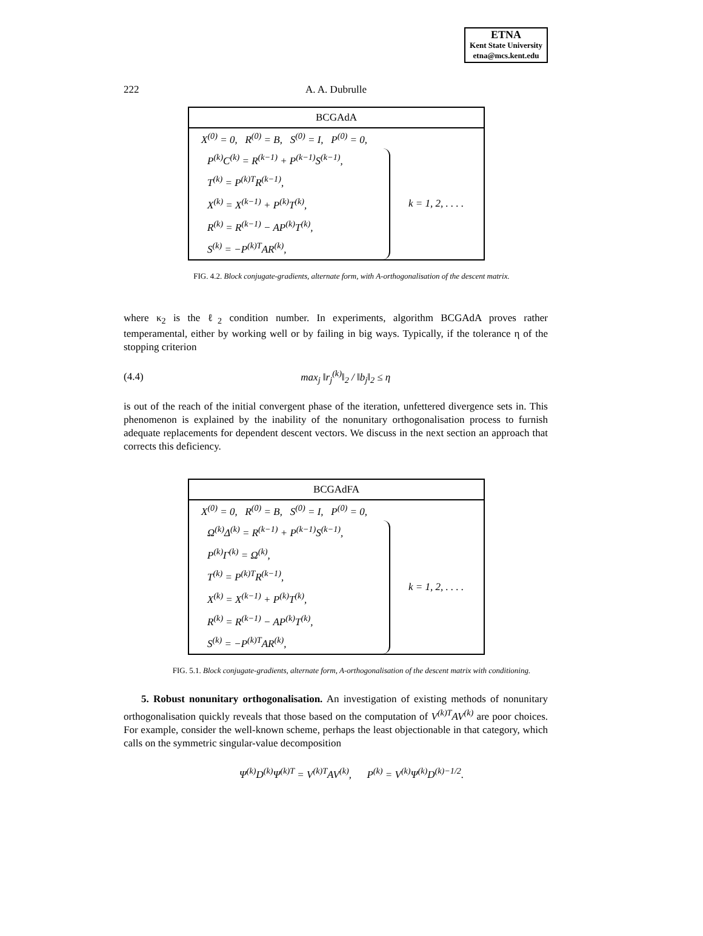ETNA
Kent State University
etna@mcs.kent.edu
222 A. A. Dubrulle
BCGAdA
X<sup>(0)</sup> = 0, R<sup>(0)</sup> = B, S<sup>(0)</sup> = I, P<sup>(0)</sup> = 0,
P<sup>(k)</sup>C<sup>(k)</sup> = R<sup>(k−1)</sup> + P<sup>(k−1)</sup>S<sup>(k−1)</sup>,
T<sup>(k)</sup> = P<sup>(k)T</sup>R<sup>(k−1)</sup>,
X<sup>(k)</sup> = X<sup>(k−1)</sup> + P<sup>(k)</sup>T<sup>(k)</sup>,
R<sup>(k)</sup> = R<sup>(k−1)</sup> − AP<sup>(k)</sup>T<sup>(k)</sup>,
S<sup>(k)</sup> = −P<sup>(k)T</sup>AR<sup>(k)</sup>,
k = 1, 2, . . . .
FIG. 4.2. Block conjugate-gradients, alternate form, with A-orthogonalisation of the descent matrix.
where κ<sub>2</sub> is the ℓ<sub>2</sub> condition number. In experiments, algorithm BCGAdA proves rather temperamental, either by working well or by failing in big ways. Typically, if the tolerance η of the stopping criterion
(4.4) max<sub>j</sub> ‖r<sub>j</sub><sup>(k)</sup>‖<sub>2</sub> / ‖b<sub>j</sub>‖<sub>2</sub> ≤ η
is out of the reach of the initial convergent phase of the iteration, unfettered divergence sets in. This phenomenon is explained by the inability of the nonunitary orthogonalisation process to furnish adequate replacements for dependent descent vectors. We discuss in the next section an approach that corrects this deficiency.
BCGAdFA
X<sup>(0)</sup> = 0, R<sup>(0)</sup> = B, S<sup>(0)</sup> = I, P<sup>(0)</sup> = 0,
Ω<sup>(k)</sup>Δ<sup>(k)</sup> = R<sup>(k−1)</sup> + P<sup>(k−1)</sup>S<sup>(k−1)</sup>,
P<sup>(k)</sup>Γ<sup>(k)</sup> = Ω<sup>(k)</sup>,
T<sup>(k)</sup> = P<sup>(k)T</sup>R<sup>(k−1)</sup>,
X<sup>(k)</sup> = X<sup>(k−1)</sup> + P<sup>(k)</sup>T<sup>(k)</sup>,
R<sup>(k)</sup> = R<sup>(k−1)</sup> − AP<sup>(k)</sup>T<sup>(k)</sup>,
S<sup>(k)</sup> = −P<sup>(k)T</sup>AR<sup>(k)</sup>,
k = 1, 2, . . . .
FIG. 5.1. Block conjugate-gradients, alternate form, A-orthogonalisation of the descent matrix with conditioning.
5. Robust nonunitary orthogonalisation. An investigation of existing methods of nonunitary orthogonalisation quickly reveals that those based on the computation of V<sup>(k)T</sup>AV<sup>(k)</sup> are poor choices. For example, consider the well-known scheme, perhaps the least objectionable in that category, which calls on the symmetric singular-value decomposition
Ψ<sup>(k)</sup>D<sup>(k)</sup>Ψ<sup>(k)T</sup> = V<sup>(k)T</sup>AV<sup>(k)</sup>, P<sup>(k)</sup> = V<sup>(k)</sup>Ψ<sup>(k)</sup>D<sup>(k)−1/2</sup>.